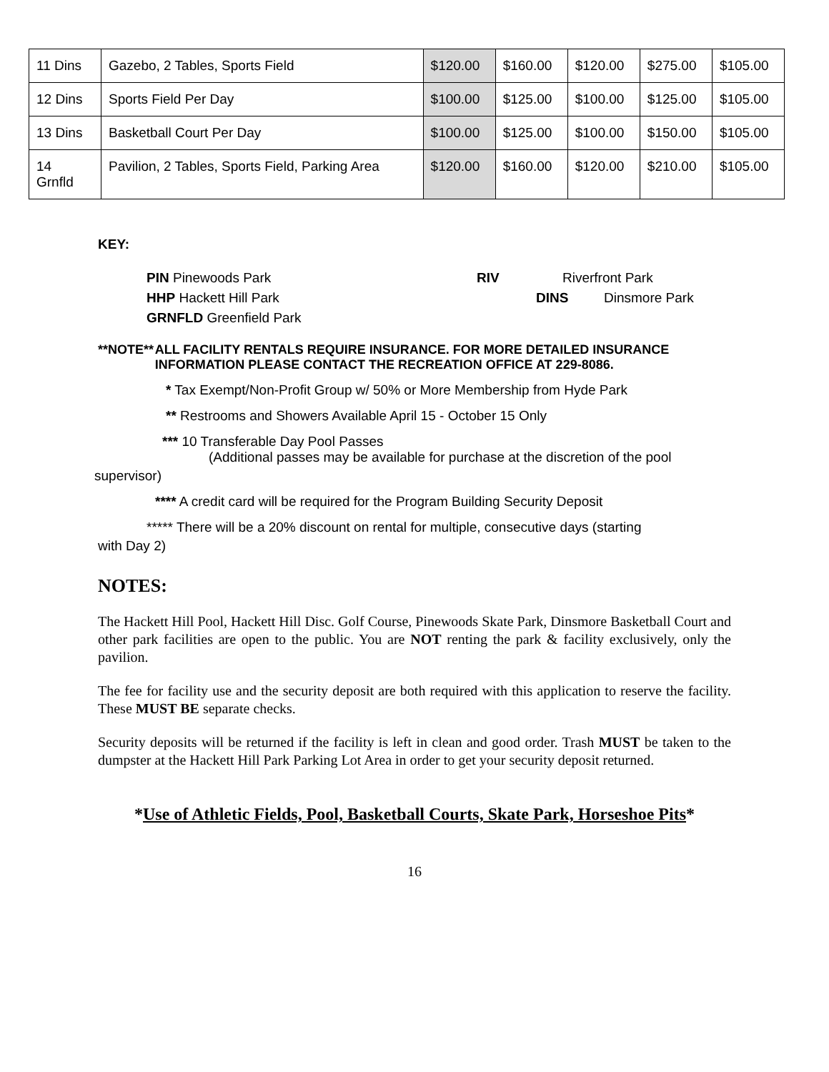| 11 Dins | Gazebo, 2 Tables, Sports Field | $120.00 | $160.00 | $120.00 | $275.00 | $105.00 |
| 12 Dins | Sports Field Per Day | $100.00 | $125.00 | $100.00 | $125.00 | $105.00 |
| 13 Dins | Basketball Court Per Day | $100.00 | $125.00 | $100.00 | $150.00 | $105.00 |
| 14 Grnfld | Pavilion, 2 Tables, Sports Field, Parking Area | $120.00 | $160.00 | $120.00 | $210.00 | $105.00 |
KEY:
PIN Pinewoods Park RIV Riverfront Park
HHP Hackett Hill Park DINS Dinsmore Park
GRNFLD Greenfield Park
**NOTE** ALL FACILITY RENTALS REQUIRE INSURANCE. FOR MORE DETAILED INSURANCE INFORMATION PLEASE CONTACT THE RECREATION OFFICE AT 229-8086.
* Tax Exempt/Non-Profit Group w/ 50% or More Membership from Hyde Park
** Restrooms and Showers Available April 15 - October 15 Only
*** 10 Transferable Day Pool Passes
(Additional passes may be available for purchase at the discretion of the pool
supervisor)
**** A credit card will be required for the Program Building Security Deposit
***** There will be a 20% discount on rental for multiple, consecutive days (starting
with Day 2)
NOTES:
The Hackett Hill Pool, Hackett Hill Disc. Golf Course, Pinewoods Skate Park, Dinsmore Basketball Court and other park facilities are open to the public. You are NOT renting the park & facility exclusively, only the pavilion.
The fee for facility use and the security deposit are both required with this application to reserve the facility. These MUST BE separate checks.
Security deposits will be returned if the facility is left in clean and good order. Trash MUST be taken to the dumpster at the Hackett Hill Park Parking Lot Area in order to get your security deposit returned.
*Use of Athletic Fields, Pool, Basketball Courts, Skate Park, Horseshoe Pits*
16